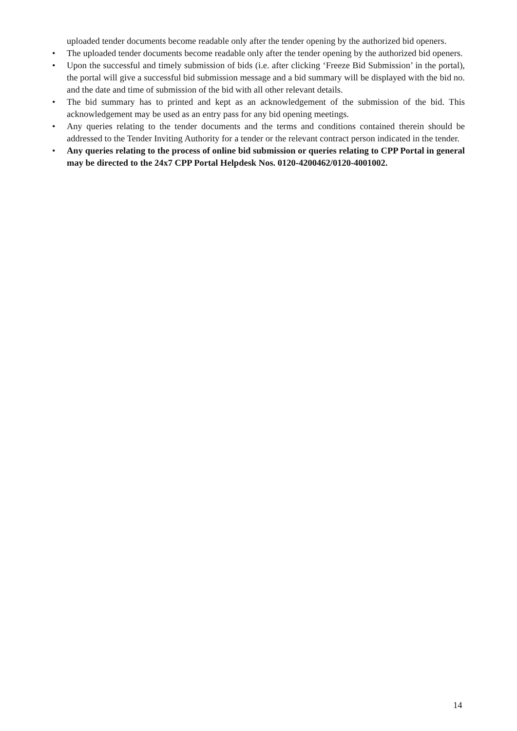uploaded tender documents become readable only after the tender opening by the authorized bid openers.
• The uploaded tender documents become readable only after the tender opening by the authorized bid openers.
• Upon the successful and timely submission of bids (i.e. after clicking ‘Freeze Bid Submission’ in the portal), the portal will give a successful bid submission message and a bid summary will be displayed with the bid no. and the date and time of submission of the bid with all other relevant details.
• The bid summary has to printed and kept as an acknowledgement of the submission of the bid. This acknowledgement may be used as an entry pass for any bid opening meetings.
• Any queries relating to the tender documents and the terms and conditions contained therein should be addressed to the Tender Inviting Authority for a tender or the relevant contract person indicated in the tender.
• Any queries relating to the process of online bid submission or queries relating to CPP Portal in general may be directed to the 24x7 CPP Portal Helpdesk Nos. 0120-4200462/0120-4001002.
14